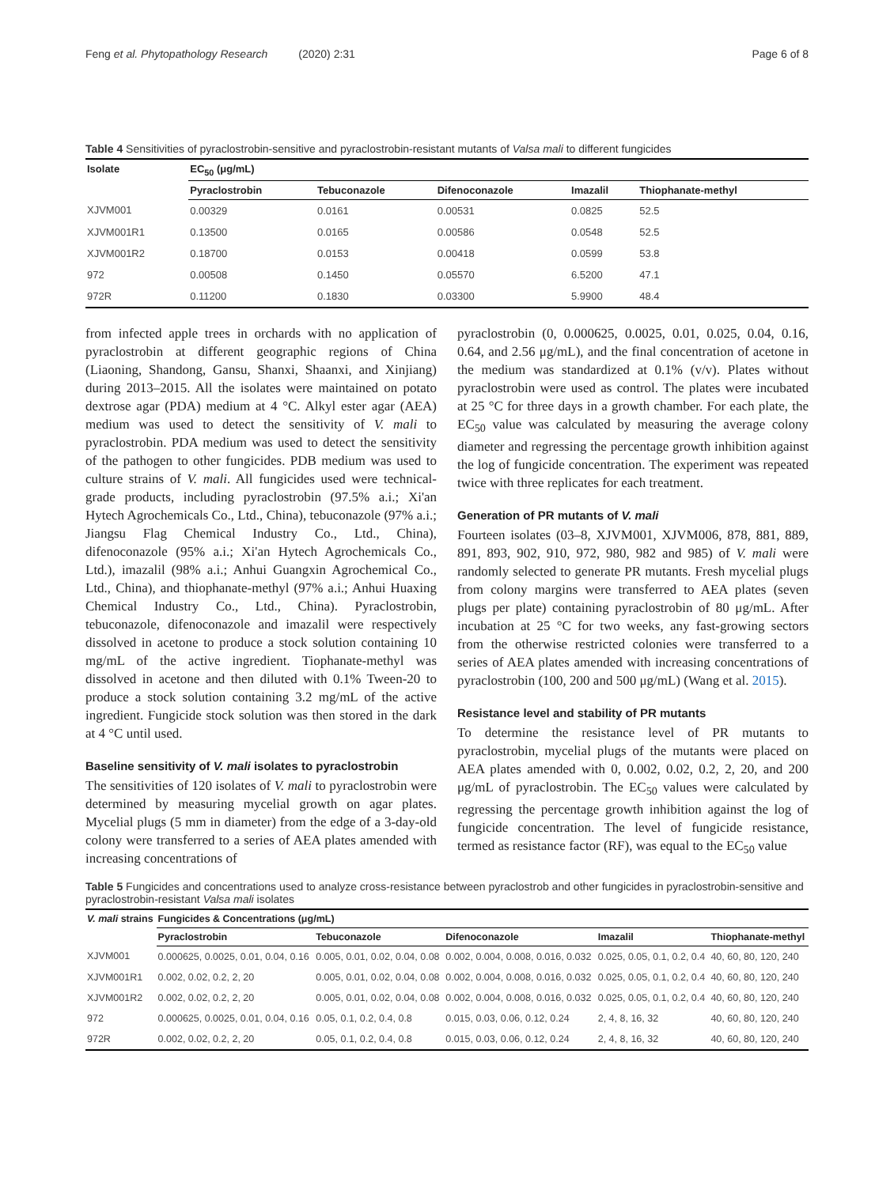Feng et al. Phytopathology Research (2020) 2:31 Page 6 of 8
Table 4 Sensitivities of pyraclostrobin-sensitive and pyraclostrobin-resistant mutants of Valsa mali to different fungicides
| Isolate | EC<sub>50</sub> (μg/mL) | | | | |
| --- | --- | --- | --- | --- | --- |
| | Pyraclostrobin | Tebuconazole | Difenoconazole | Imazalil | Thiophanate-methyl |
| XJVM001 | 0.00329 | 0.0161 | 0.00531 | 0.0825 | 52.5 |
| XJVM001R1 | 0.13500 | 0.0165 | 0.00586 | 0.0548 | 52.5 |
| XJVM001R2 | 0.18700 | 0.0153 | 0.00418 | 0.0599 | 53.8 |
| 972 | 0.00508 | 0.1450 | 0.05570 | 6.5200 | 47.1 |
| 972R | 0.11200 | 0.1830 | 0.03300 | 5.9900 | 48.4 |
from infected apple trees in orchards with no application of pyraclostrobin at different geographic regions of China (Liaoning, Shandong, Gansu, Shanxi, Shaanxi, and Xinjiang) during 2013–2015. All the isolates were maintained on potato dextrose agar (PDA) medium at 4 °C. Alkyl ester agar (AEA) medium was used to detect the sensitivity of V. mali to pyraclostrobin. PDA medium was used to detect the sensitivity of the pathogen to other fungicides. PDB medium was used to culture strains of V. mali. All fungicides used were technical-grade products, including pyraclostrobin (97.5% a.i.; Xi'an Hytech Agrochemicals Co., Ltd., China), tebuconazole (97% a.i.; Jiangsu Flag Chemical Industry Co., Ltd., China), difenoconazole (95% a.i.; Xi'an Hytech Agrochemicals Co., Ltd.), imazalil (98% a.i.; Anhui Guangxin Agrochemical Co., Ltd., China), and thiophanate-methyl (97% a.i.; Anhui Huaxing Chemical Industry Co., Ltd., China). Pyraclostrobin, tebuconazole, difenoconazole and imazalil were respectively dissolved in acetone to produce a stock solution containing 10 mg/mL of the active ingredient. Tiophanate-methyl was dissolved in acetone and then diluted with 0.1% Tween-20 to produce a stock solution containing 3.2 mg/mL of the active ingredient. Fungicide stock solution was then stored in the dark at 4 °C until used.
Baseline sensitivity of V. mali isolates to pyraclostrobin
The sensitivities of 120 isolates of V. mali to pyraclostrobin were determined by measuring mycelial growth on agar plates. Mycelial plugs (5 mm in diameter) from the edge of a 3-day-old colony were transferred to a series of AEA plates amended with increasing concentrations of
pyraclostrobin (0, 0.000625, 0.0025, 0.01, 0.025, 0.04, 0.16, 0.64, and 2.56 μg/mL), and the final concentration of acetone in the medium was standardized at 0.1% (v/v). Plates without pyraclostrobin were used as control. The plates were incubated at 25 °C for three days in a growth chamber. For each plate, the EC<sub>50</sub> value was calculated by measuring the average colony diameter and regressing the percentage growth inhibition against the log of fungicide concentration. The experiment was repeated twice with three replicates for each treatment.
Generation of PR mutants of V. mali
Fourteen isolates (03–8, XJVM001, XJVM006, 878, 881, 889, 891, 893, 902, 910, 972, 980, 982 and 985) of V. mali were randomly selected to generate PR mutants. Fresh mycelial plugs from colony margins were transferred to AEA plates (seven plugs per plate) containing pyraclostrobin of 80 μg/mL. After incubation at 25 °C for two weeks, any fast-growing sectors from the otherwise restricted colonies were transferred to a series of AEA plates amended with increasing concentrations of pyraclostrobin (100, 200 and 500 μg/mL) (Wang et al. 2015).
Resistance level and stability of PR mutants
To determine the resistance level of PR mutants to pyraclostrobin, mycelial plugs of the mutants were placed on AEA plates amended with 0, 0.002, 0.02, 0.2, 2, 20, and 200 μg/mL of pyraclostrobin. The EC<sub>50</sub> values were calculated by regressing the percentage growth inhibition against the log of fungicide concentration. The level of fungicide resistance, termed as resistance factor (RF), was equal to the EC<sub>50</sub> value
Table 5 Fungicides and concentrations used to analyze cross-resistance between pyraclostrob and other fungicides in pyraclostrobin-sensitive and pyraclostrobin-resistant Valsa mali isolates
| V. mali strains | Fungicides & Concentrations (μg/mL) | | | | |
| --- | --- | --- | --- | --- | --- |
| | Pyraclostrobin | Tebuconazole | Difenoconazole | Imazalil | Thiophanate-methyl |
| XJVM001 | 0.000625, 0.0025, 0.01, 0.04, 0.16 | 0.005, 0.01, 0.02, 0.04, 0.08 | 0.002, 0.004, 0.008, 0.016, 0.032 | 0.025, 0.05, 0.1, 0.2, 0.4 | 40, 60, 80, 120, 240 |
| XJVM001R1 | 0.002, 0.02, 0.2, 2, 20 | 0.005, 0.01, 0.02, 0.04, 0.08 | 0.002, 0.004, 0.008, 0.016, 0.032 | 0.025, 0.05, 0.1, 0.2, 0.4 | 40, 60, 80, 120, 240 |
| XJVM001R2 | 0.002, 0.02, 0.2, 2, 20 | 0.005, 0.01, 0.02, 0.04, 0.08 | 0.002, 0.004, 0.008, 0.016, 0.032 | 0.025, 0.05, 0.1, 0.2, 0.4 | 40, 60, 80, 120, 240 |
| 972 | 0.000625, 0.0025, 0.01, 0.04, 0.16 | 0.05, 0.1, 0.2, 0.4, 0.8 | 0.015, 0.03, 0.06, 0.12, 0.24 | 2, 4, 8, 16, 32 | 40, 60, 80, 120, 240 |
| 972R | 0.002, 0.02, 0.2, 2, 20 | 0.05, 0.1, 0.2, 0.4, 0.8 | 0.015, 0.03, 0.06, 0.12, 0.24 | 2, 4, 8, 16, 32 | 40, 60, 80, 120, 240 |